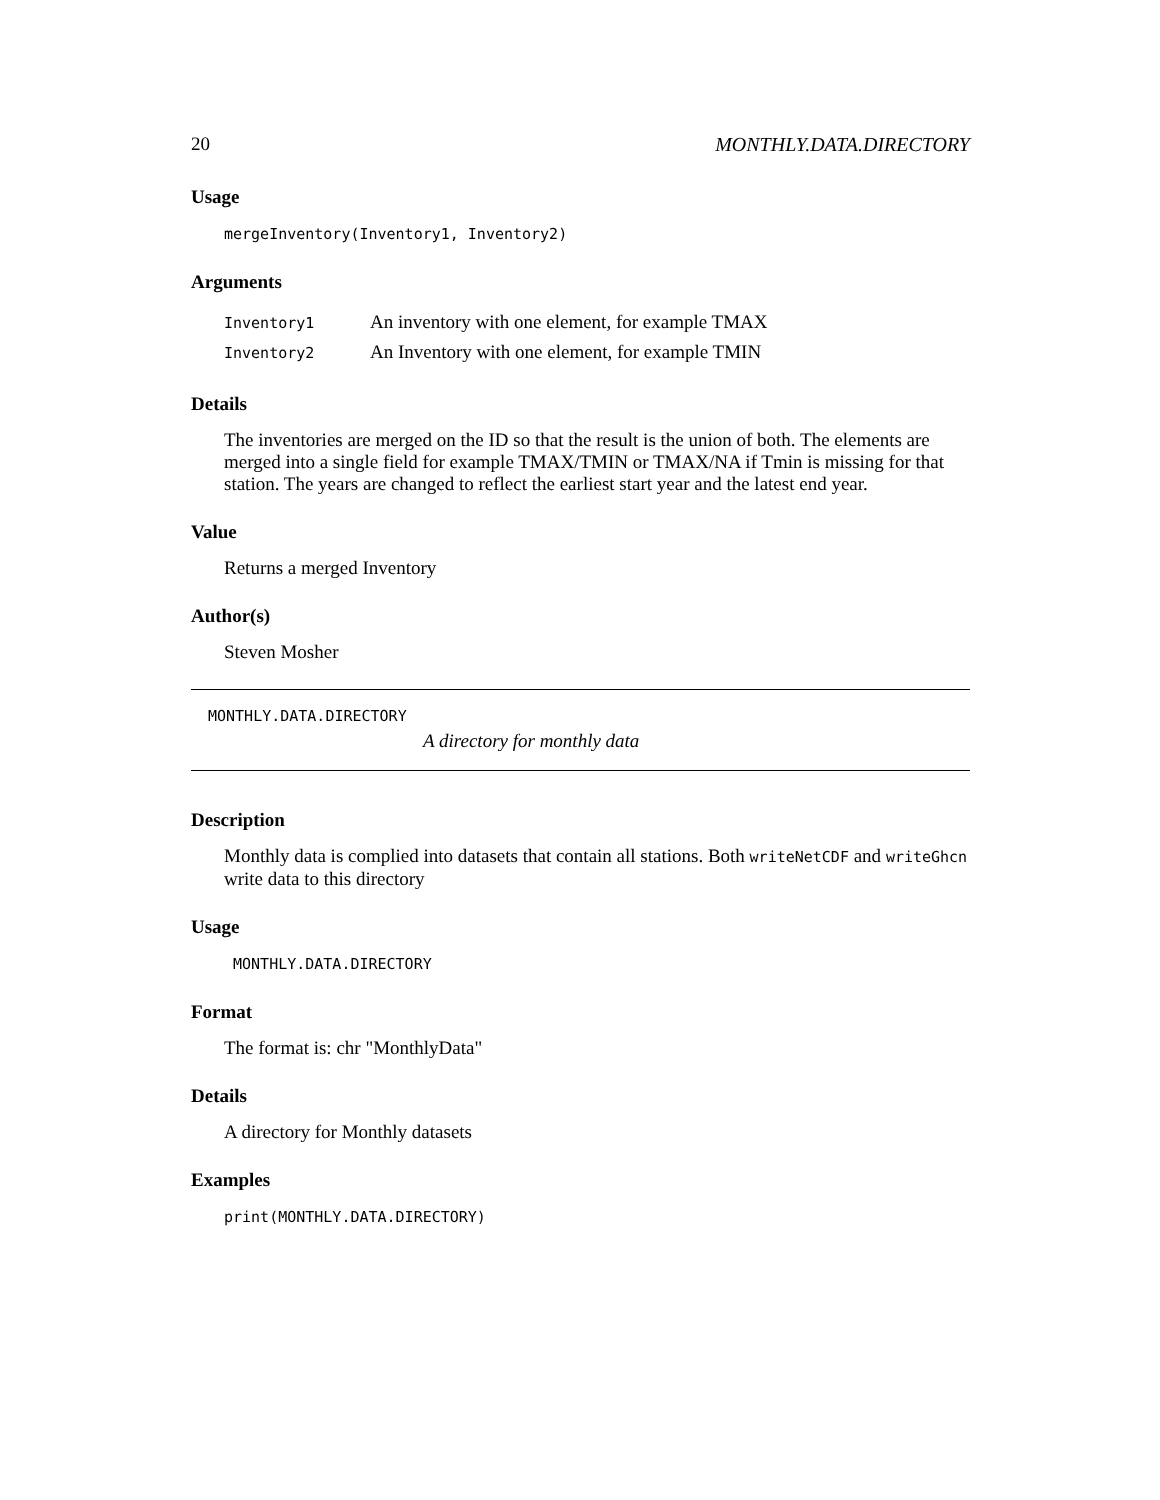20 MONTHLY.DATA.DIRECTORY
Usage
mergeInventory(Inventory1, Inventory2)
Arguments
| Inventory1 | An inventory with one element, for example TMAX |
| Inventory2 | An Inventory with one element, for example TMIN |
Details
The inventories are merged on the ID so that the result is the union of both. The elements are merged into a single field for example TMAX/TMIN or TMAX/NA if Tmin is missing for that station. The years are changed to reflect the earliest start year and the latest end year.
Value
Returns a merged Inventory
Author(s)
Steven Mosher
MONTHLY.DATA.DIRECTORY
A directory for monthly data
Description
Monthly data is complied into datasets that contain all stations. Both writeNetCDF and writeGhcn write data to this directory
Usage
MONTHLY.DATA.DIRECTORY
Format
The format is: chr "MonthlyData"
Details
A directory for Monthly datasets
Examples
print(MONTHLY.DATA.DIRECTORY)